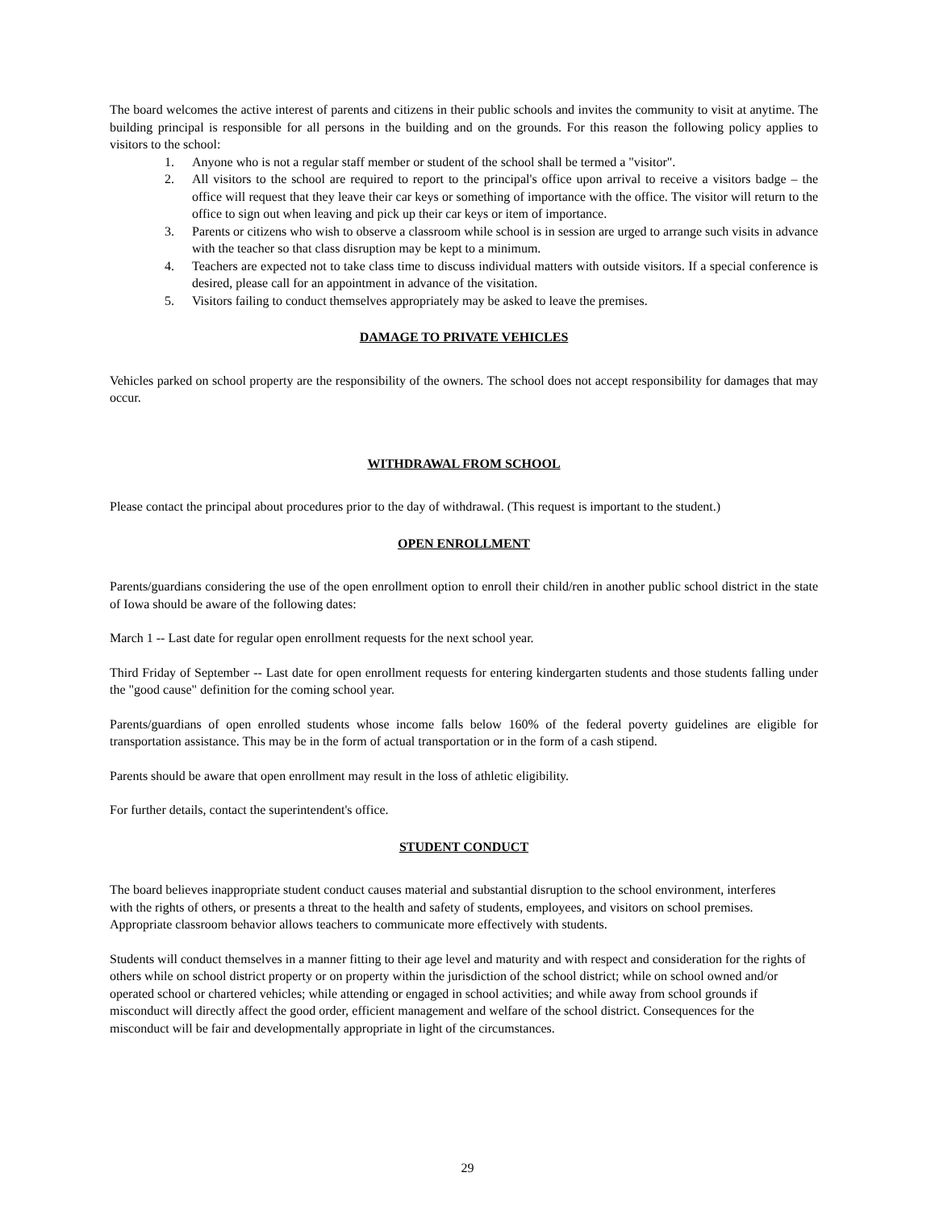The board welcomes the active interest of parents and citizens in their public schools and invites the community to visit at anytime. The building principal is responsible for all persons in the building and on the grounds. For this reason the following policy applies to visitors to the school:
1. Anyone who is not a regular staff member or student of the school shall be termed a "visitor".
2. All visitors to the school are required to report to the principal's office upon arrival to receive a visitors badge – the office will request that they leave their car keys or something of importance with the office. The visitor will return to the office to sign out when leaving and pick up their car keys or item of importance.
3. Parents or citizens who wish to observe a classroom while school is in session are urged to arrange such visits in advance with the teacher so that class disruption may be kept to a minimum.
4. Teachers are expected not to take class time to discuss individual matters with outside visitors. If a special conference is desired, please call for an appointment in advance of the visitation.
5. Visitors failing to conduct themselves appropriately may be asked to leave the premises.
DAMAGE TO PRIVATE VEHICLES
Vehicles parked on school property are the responsibility of the owners. The school does not accept responsibility for damages that may occur.
WITHDRAWAL FROM SCHOOL
Please contact the principal about procedures prior to the day of withdrawal. (This request is important to the student.)
OPEN ENROLLMENT
Parents/guardians considering the use of the open enrollment option to enroll their child/ren in another public school district in the state of Iowa should be aware of the following dates:
March 1 -- Last date for regular open enrollment requests for the next school year.
Third Friday of September -- Last date for open enrollment requests for entering kindergarten students and those students falling under the "good cause" definition for the coming school year.
Parents/guardians of open enrolled students whose income falls below 160% of the federal poverty guidelines are eligible for transportation assistance. This may be in the form of actual transportation or in the form of a cash stipend.
Parents should be aware that open enrollment may result in the loss of athletic eligibility.
For further details, contact the superintendent's office.
STUDENT CONDUCT
The board believes inappropriate student conduct causes material and substantial disruption to the school environment, interferes with the rights of others, or presents a threat to the health and safety of students, employees, and visitors on school premises. Appropriate classroom behavior allows teachers to communicate more effectively with students.
Students will conduct themselves in a manner fitting to their age level and maturity and with respect and consideration for the rights of others while on school district property or on property within the jurisdiction of the school district; while on school owned and/or operated school or chartered vehicles; while attending or engaged in school activities; and while away from school grounds if misconduct will directly affect the good order, efficient management and welfare of the school district. Consequences for the misconduct will be fair and developmentally appropriate in light of the circumstances.
29